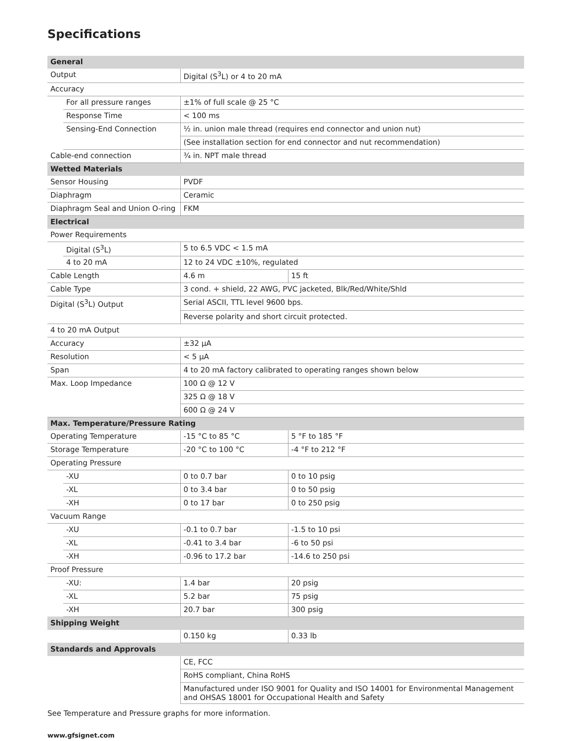Specifications
| General | | | |
| --- | --- | --- | --- |
| Output | | Digital (S<sup>3</sup>L) or 4 to 20 mA | |
| Accuracy | | | |
| | For all pressure ranges | ±1% of full scale @ 25 °C | |
| | Response Time | < 100 ms | |
| | Sensing-End Connection | ½ in. union male thread (requires end connector and union nut) | |
| | | (See installation section for end connector and nut recommendation) | |
| Cable-end connection | | ¾ in. NPT male thread | |
| Wetted Materials | | | |
| Sensor Housing | | PVDF | |
| Diaphragm | | Ceramic | |
| Diaphragm Seal and Union O-ring | | FKM | |
| Electrical | | | |
| Power Requirements | | | |
| | Digital (S<sup>3</sup>L) | 5 to 6.5 VDC < 1.5 mA | |
| | 4 to 20 mA | 12 to 24 VDC ±10%, regulated | |
| Cable Length | | 4.6 m | 15 ft |
| Cable Type | | 3 cond. + shield, 22 AWG, PVC jacketed, Blk/Red/White/Shld | |
| Digital (S<sup>3</sup>L) Output | | Serial ASCII, TTL level 9600 bps. | |
| | | Reverse polarity and short circuit protected. | |
| 4 to 20 mA Output | | | |
| Accuracy | | ±32 µA | |
| Resolution | | < 5 µA | |
| Span | | 4 to 20 mA factory calibrated to operating ranges shown below | |
| Max. Loop Impedance | | 100 Ω @ 12 V | |
| | | 325 Ω @ 18 V | |
| | | 600 Ω @ 24 V | |
| Max. Temperature/Pressure Rating | | | |
| Operating Temperature | | -15 °C to 85 °C | 5 °F to 185 °F |
| Storage Temperature | | -20 °C to 100 °C | -4 °F to 212 °F |
| Operating Pressure | | | |
| | -XU | 0 to 0.7 bar | 0 to 10 psig |
| | -XL | 0 to 3.4 bar | 0 to 50 psig |
| | -XH | 0 to 17 bar | 0 to 250 psig |
| Vacuum Range | | | |
| | -XU | -0.1 to 0.7 bar | -1.5 to 10 psi |
| | -XL | -0.41 to 3.4 bar | -6 to 50 psi |
| | -XH | -0.96 to 17.2 bar | -14.6 to 250 psi |
| Proof Pressure | | | |
| | -XU: | 1.4 bar | 20 psig |
| | -XL | 5.2 bar | 75 psig |
| | -XH | 20.7 bar | 300 psig |
| Shipping Weight | | | |
| | | 0.150 kg | 0.33 lb |
| Standards and Approvals | | | |
| | | CE, FCC | |
| | | RoHS compliant, China RoHS | |
| | | Manufactured under ISO 9001 for Quality and ISO 14001 for Environmental Management and OHSAS 18001 for Occupational Health and Safety | |
See Temperature and Pressure graphs for more information.
www.gfsignet.com